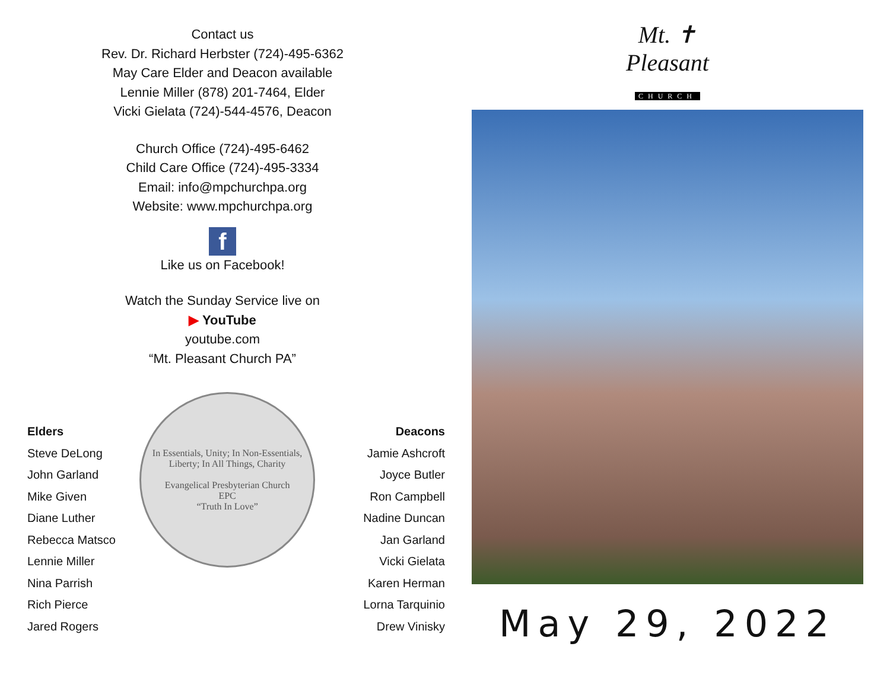Contact us
Rev. Dr. Richard Herbster (724)-495-6362
May Care Elder and Deacon available
Lennie Miller (878) 201-7464, Elder
Vicki Gielata (724)-544-4576, Deacon
Church Office (724)-495-6462
Child Care Office (724)-495-3334
Email: info@mpchurchpa.org
Website: www.mpchurchpa.org
f
Like us on Facebook!
Watch the Sunday Service live on
▶ YouTube
youtube.com
“Mt. Pleasant Church PA”
Elders
Steve DeLong
John Garland
Mike Given
Diane Luther
Rebecca Matsco
Lennie Miller
Nina Parrish
Rich Pierce
Jared Rogers
In Essentials, Unity; In Non-Essentials, Liberty; In All Things, Charity
Evangelical Presbyterian Church
EPC
“Truth In Love”
Deacons
Jamie Ashcroft
Joyce Butler
Ron Campbell
Nadine Duncan
Jan Garland
Vicki Gielata
Karen Herman
Lorna Tarquinio
Drew Vinisky
Mt. ✝
Pleasant
CHURCH
May 29, 2022